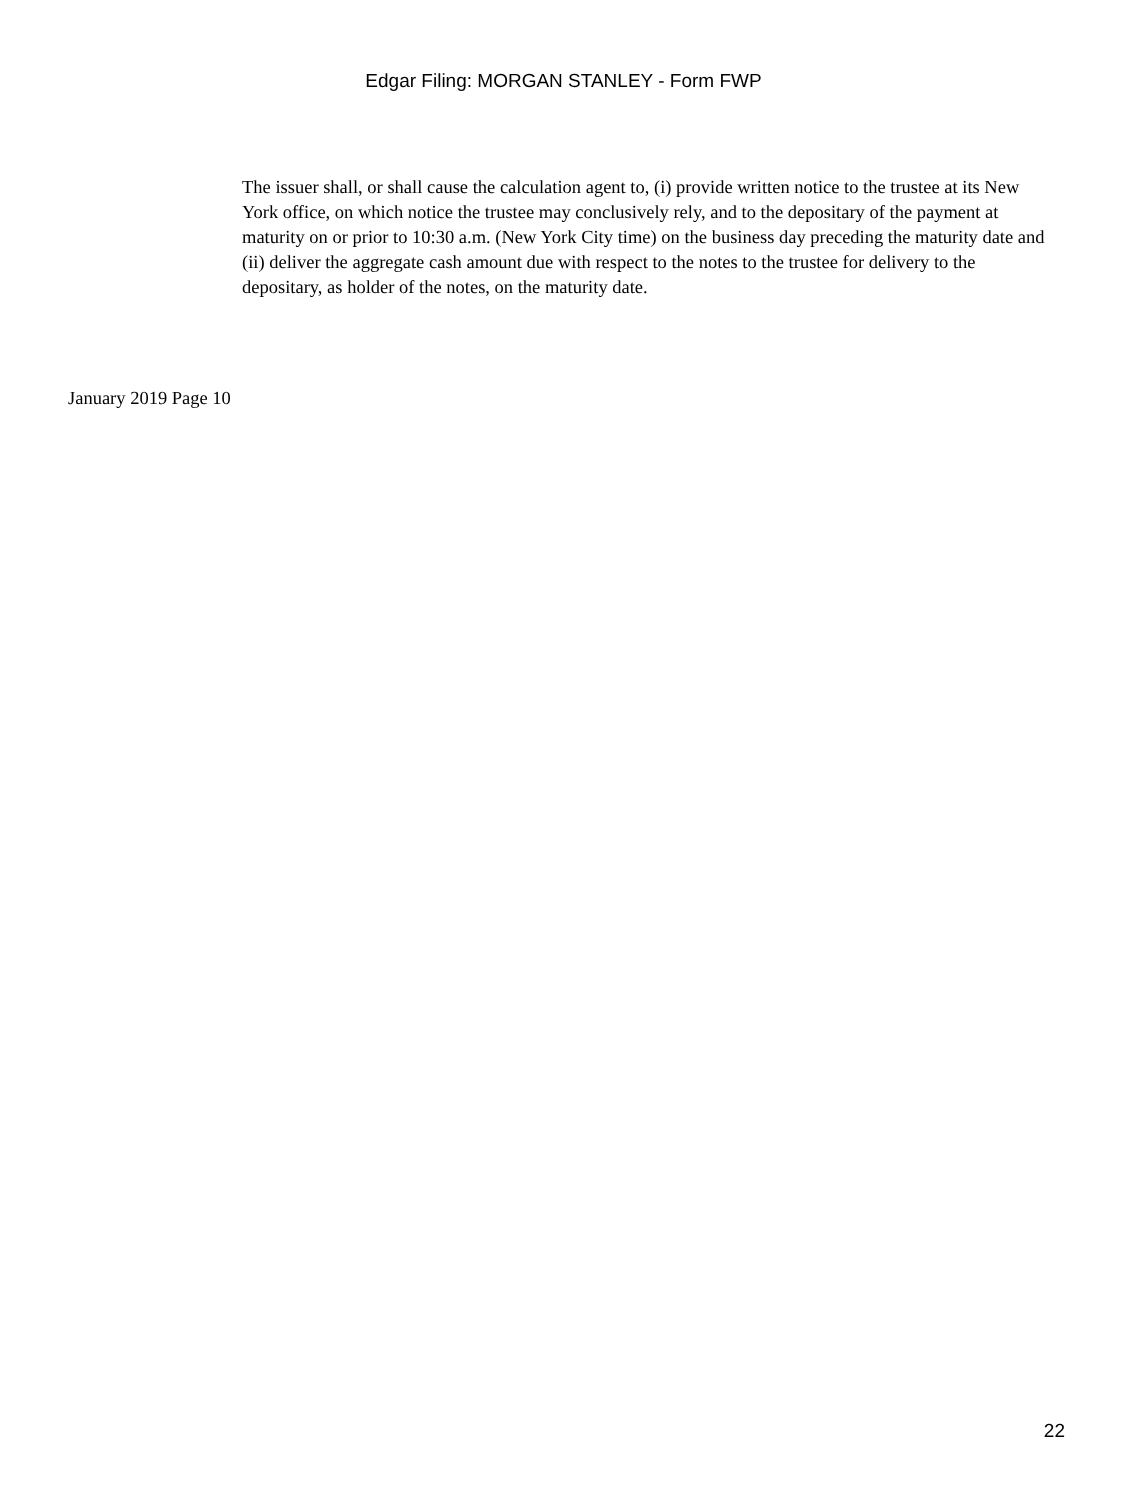Edgar Filing: MORGAN STANLEY - Form FWP
The issuer shall, or shall cause the calculation agent to, (i) provide written notice to the trustee at its New York office, on which notice the trustee may conclusively rely, and to the depositary of the payment at maturity on or prior to 10:30 a.m. (New York City time) on the business day preceding the maturity date and (ii) deliver the aggregate cash amount due with respect to the notes to the trustee for delivery to the depositary, as holder of the notes, on the maturity date.
January 2019 Page 10
22